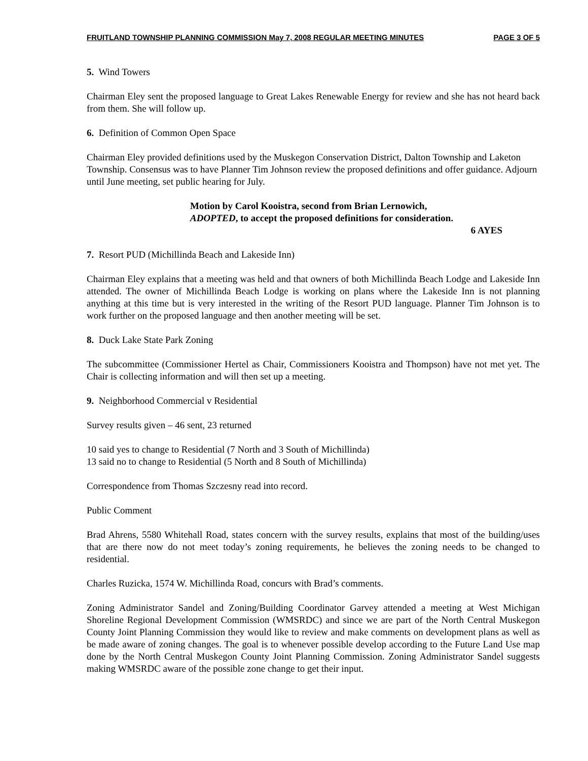FRUITLAND TOWNSHIP PLANNING COMMISSION May 7, 2008 REGULAR MEETING MINUTES PAGE 3 OF 5
5. Wind Towers
Chairman Eley sent the proposed language to Great Lakes Renewable Energy for review and she has not heard back from them. She will follow up.
6. Definition of Common Open Space
Chairman Eley provided definitions used by the Muskegon Conservation District, Dalton Township and Laketon Township. Consensus was to have Planner Tim Johnson review the proposed definitions and offer guidance. Adjourn until June meeting, set public hearing for July.
Motion by Carol Kooistra, second from Brian Lernowich,
ADOPTED, to accept the proposed definitions for consideration.
6 AYES
7. Resort PUD (Michillinda Beach and Lakeside Inn)
Chairman Eley explains that a meeting was held and that owners of both Michillinda Beach Lodge and Lakeside Inn attended. The owner of Michillinda Beach Lodge is working on plans where the Lakeside Inn is not planning anything at this time but is very interested in the writing of the Resort PUD language. Planner Tim Johnson is to work further on the proposed language and then another meeting will be set.
8. Duck Lake State Park Zoning
The subcommittee (Commissioner Hertel as Chair, Commissioners Kooistra and Thompson) have not met yet. The Chair is collecting information and will then set up a meeting.
9. Neighborhood Commercial v Residential
Survey results given – 46 sent, 23 returned
10 said yes to change to Residential (7 North and 3 South of Michillinda)
13 said no to change to Residential (5 North and 8 South of Michillinda)
Correspondence from Thomas Szczesny read into record.
Public Comment
Brad Ahrens, 5580 Whitehall Road, states concern with the survey results, explains that most of the building/uses that are there now do not meet today’s zoning requirements, he believes the zoning needs to be changed to residential.
Charles Ruzicka, 1574 W. Michillinda Road, concurs with Brad’s comments.
Zoning Administrator Sandel and Zoning/Building Coordinator Garvey attended a meeting at West Michigan Shoreline Regional Development Commission (WMSRDC) and since we are part of the North Central Muskegon County Joint Planning Commission they would like to review and make comments on development plans as well as be made aware of zoning changes. The goal is to whenever possible develop according to the Future Land Use map done by the North Central Muskegon County Joint Planning Commission. Zoning Administrator Sandel suggests making WMSRDC aware of the possible zone change to get their input.